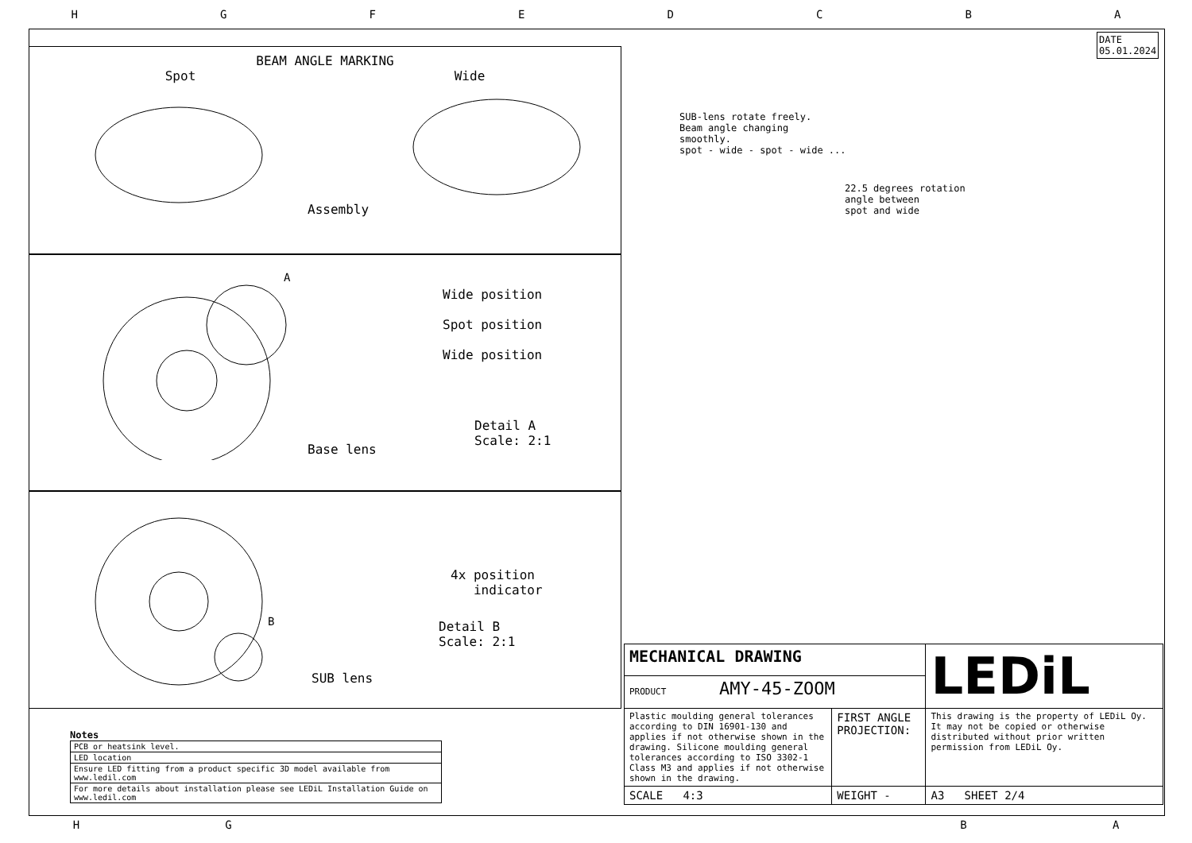HGFEDCBA
DATE
05.01.2024
BEAM ANGLE MARKING
Spot Wide
Assembly
A
Wide position
Spot position
Wide position
Base lens
Detail A
Scale: 2:1
B
4x position
indicator
Detail B
Scale: 2:1
SUB lens
SUB-lens rotate freely.
Beam angle changing
smoothly.
spot - wide - spot - wide ...
22.5 degrees rotation
angle between
spot and wide
Notes
| PCB or heatsink level. |
| LED location |
| Ensure LED fitting from a product specific 3D model available from www.ledil.com |
| For more details about installation please see LEDiL Installation Guide on www.ledil.com |
| MECHANICAL DRAWING | | LEDiL |
| PRODUCT AMY-45-ZOOM | | |
| Plastic moulding general tolerances according to DIN 16901-130 and applies if not otherwise shown in the drawing. Silicone moulding general tolerances according to ISO 3302-1 Class M3 and applies if not otherwise shown in the drawing. | FIRST ANGLE PROJECTION: | This drawing is the property of LEDiL Oy. It may not be copied or otherwise distributed without prior written permission from LEDiL Oy. |
| SCALE 4:3 | WEIGHT - | A3 SHEET 2/4 |
HG BA